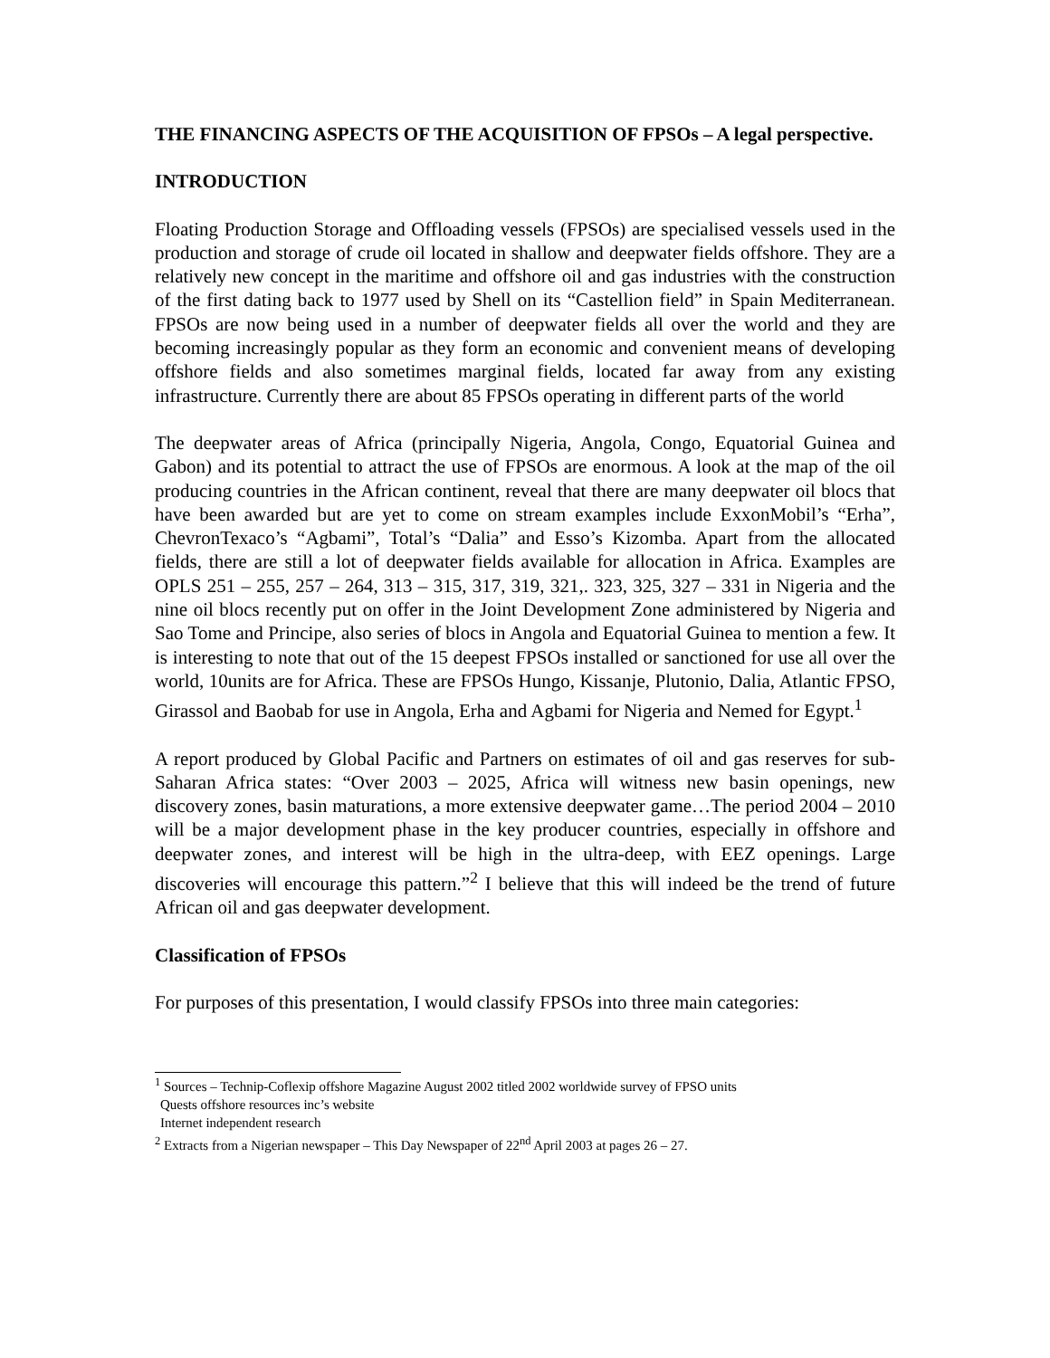THE FINANCING ASPECTS OF THE ACQUISITION OF FPSOs – A legal perspective.
INTRODUCTION
Floating Production Storage and Offloading vessels (FPSOs) are specialised vessels used in the production and storage of crude oil located in shallow and deepwater fields offshore. They are a relatively new concept in the maritime and offshore oil and gas industries with the construction of the first dating back to 1977 used by Shell on its “Castellion field” in Spain Mediterranean. FPSOs are now being used in a number of deepwater fields all over the world and they are becoming increasingly popular as they form an economic and convenient means of developing offshore fields and also sometimes marginal fields, located far away from any existing infrastructure. Currently there are about 85 FPSOs operating in different parts of the world
The deepwater areas of Africa (principally Nigeria, Angola, Congo, Equatorial Guinea and Gabon) and its potential to attract the use of FPSOs are enormous. A look at the map of the oil producing countries in the African continent, reveal that there are many deepwater oil blocs that have been awarded but are yet to come on stream examples include ExxonMobil’s “Erha”, ChevronTexaco’s “Agbami”, Total’s “Dalia” and Esso’s Kizomba. Apart from the allocated fields, there are still a lot of deepwater fields available for allocation in Africa. Examples are OPLS 251 – 255, 257 – 264, 313 – 315, 317, 319, 321,. 323, 325, 327 – 331 in Nigeria and the nine oil blocs recently put on offer in the Joint Development Zone administered by Nigeria and Sao Tome and Principe, also series of blocs in Angola and Equatorial Guinea to mention a few. It is interesting to note that out of the 15 deepest FPSOs installed or sanctioned for use all over the world, 10units are for Africa. These are FPSOs Hungo, Kissanje, Plutonio, Dalia, Atlantic FPSO, Girassol and Baobab for use in Angola, Erha and Agbami for Nigeria and Nemed for Egypt.<sup>1</sup>
A report produced by Global Pacific and Partners on estimates of oil and gas reserves for sub-Saharan Africa states: “Over 2003 – 2025, Africa will witness new basin openings, new discovery zones, basin maturations, a more extensive deepwater game…The period 2004 – 2010 will be a major development phase in the key producer countries, especially in offshore and deepwater zones, and interest will be high in the ultra-deep, with EEZ openings. Large discoveries will encourage this pattern.”<sup>2</sup> I believe that this will indeed be the trend of future African oil and gas deepwater development.
Classification of FPSOs
For purposes of this presentation, I would classify FPSOs into three main categories:
<sup>1</sup> Sources – Technip-Coflexip offshore Magazine August 2002 titled 2002 worldwide survey of FPSO units
Quests offshore resources inc’s website
Internet independent research
<sup>2</sup> Extracts from a Nigerian newspaper – This Day Newspaper of 22<sup>nd</sup> April 2003 at pages 26 – 27.